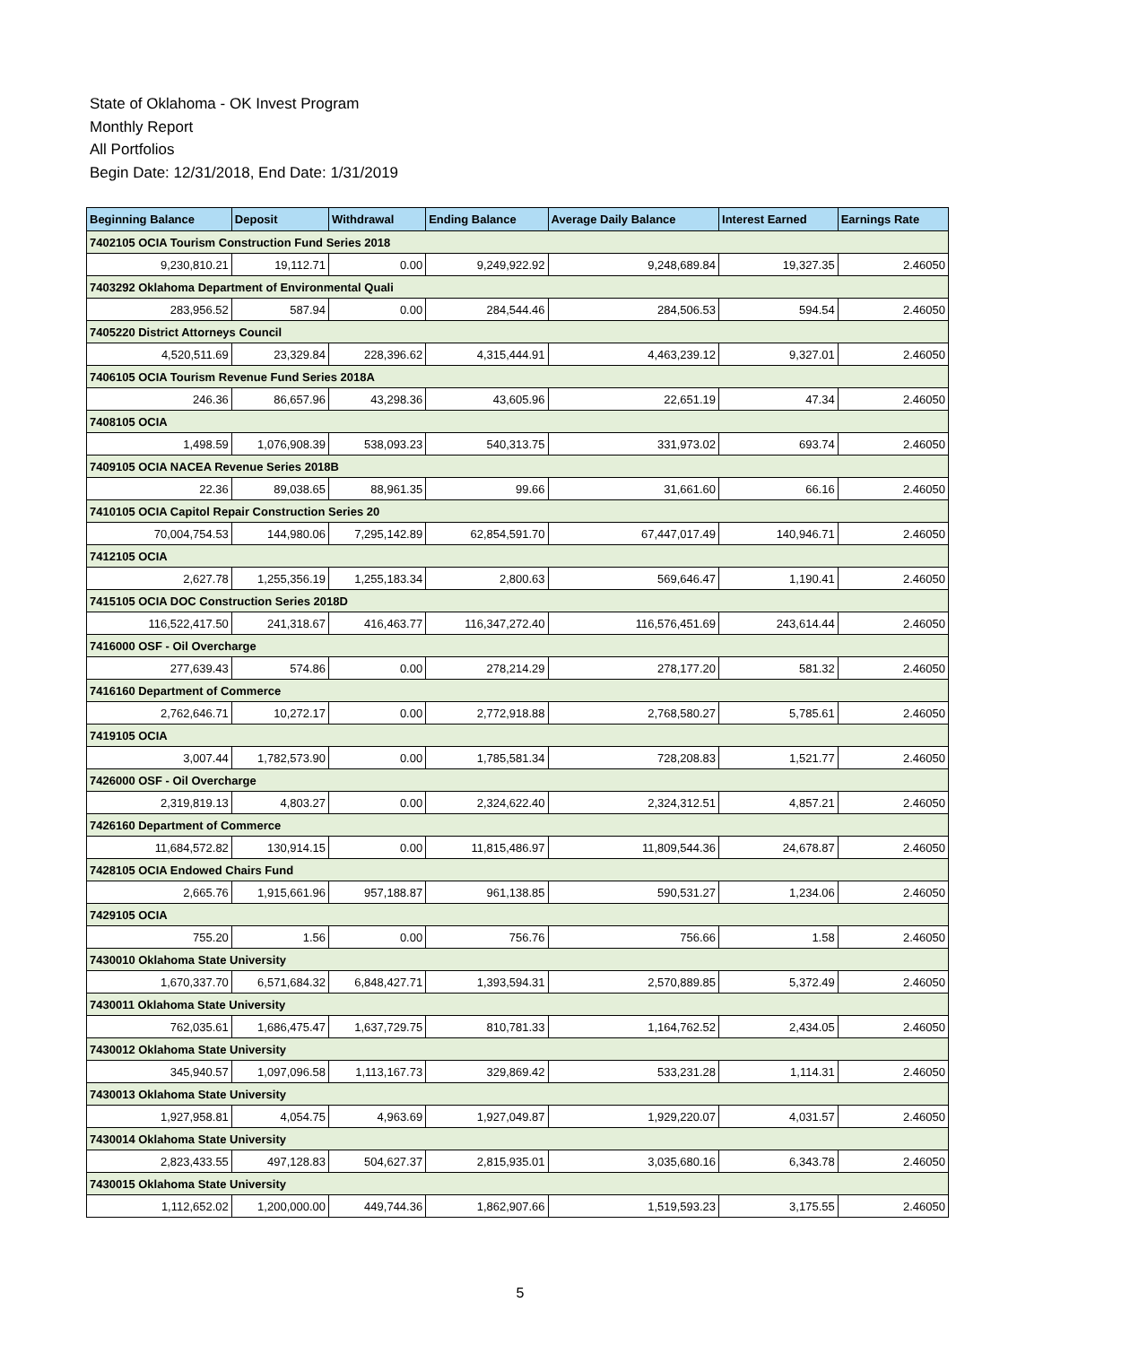State of Oklahoma - OK Invest Program
Monthly Report
All Portfolios
Begin Date: 12/31/2018, End Date: 1/31/2019
| Beginning Balance | Deposit | Withdrawal | Ending Balance | Average Daily Balance | Interest Earned | Earnings Rate |
| --- | --- | --- | --- | --- | --- | --- |
| 7402105 OCIA Tourism Construction Fund Series 2018 | | | | | | |
| 9,230,810.21 | 19,112.71 | 0.00 | 9,249,922.92 | 9,248,689.84 | 19,327.35 | 2.46050 |
| 7403292 Oklahoma Department of Environmental Quali | | | | | | |
| 283,956.52 | 587.94 | 0.00 | 284,544.46 | 284,506.53 | 594.54 | 2.46050 |
| 7405220 District Attorneys Council | | | | | | |
| 4,520,511.69 | 23,329.84 | 228,396.62 | 4,315,444.91 | 4,463,239.12 | 9,327.01 | 2.46050 |
| 7406105 OCIA Tourism Revenue Fund Series 2018A | | | | | | |
| 246.36 | 86,657.96 | 43,298.36 | 43,605.96 | 22,651.19 | 47.34 | 2.46050 |
| 7408105 OCIA | | | | | | |
| 1,498.59 | 1,076,908.39 | 538,093.23 | 540,313.75 | 331,973.02 | 693.74 | 2.46050 |
| 7409105 OCIA NACEA Revenue Series 2018B | | | | | | |
| 22.36 | 89,038.65 | 88,961.35 | 99.66 | 31,661.60 | 66.16 | 2.46050 |
| 7410105 OCIA Capitol Repair Construction Series 20 | | | | | | |
| 70,004,754.53 | 144,980.06 | 7,295,142.89 | 62,854,591.70 | 67,447,017.49 | 140,946.71 | 2.46050 |
| 7412105 OCIA | | | | | | |
| 2,627.78 | 1,255,356.19 | 1,255,183.34 | 2,800.63 | 569,646.47 | 1,190.41 | 2.46050 |
| 7415105 OCIA DOC Construction Series 2018D | | | | | | |
| 116,522,417.50 | 241,318.67 | 416,463.77 | 116,347,272.40 | 116,576,451.69 | 243,614.44 | 2.46050 |
| 7416000 OSF - Oil Overcharge | | | | | | |
| 277,639.43 | 574.86 | 0.00 | 278,214.29 | 278,177.20 | 581.32 | 2.46050 |
| 7416160 Department of Commerce | | | | | | |
| 2,762,646.71 | 10,272.17 | 0.00 | 2,772,918.88 | 2,768,580.27 | 5,785.61 | 2.46050 |
| 7419105 OCIA | | | | | | |
| 3,007.44 | 1,782,573.90 | 0.00 | 1,785,581.34 | 728,208.83 | 1,521.77 | 2.46050 |
| 7426000 OSF - Oil Overcharge | | | | | | |
| 2,319,819.13 | 4,803.27 | 0.00 | 2,324,622.40 | 2,324,312.51 | 4,857.21 | 2.46050 |
| 7426160 Department of Commerce | | | | | | |
| 11,684,572.82 | 130,914.15 | 0.00 | 11,815,486.97 | 11,809,544.36 | 24,678.87 | 2.46050 |
| 7428105 OCIA Endowed Chairs Fund | | | | | | |
| 2,665.76 | 1,915,661.96 | 957,188.87 | 961,138.85 | 590,531.27 | 1,234.06 | 2.46050 |
| 7429105 OCIA | | | | | | |
| 755.20 | 1.56 | 0.00 | 756.76 | 756.66 | 1.58 | 2.46050 |
| 7430010 Oklahoma State University | | | | | | |
| 1,670,337.70 | 6,571,684.32 | 6,848,427.71 | 1,393,594.31 | 2,570,889.85 | 5,372.49 | 2.46050 |
| 7430011 Oklahoma State University | | | | | | |
| 762,035.61 | 1,686,475.47 | 1,637,729.75 | 810,781.33 | 1,164,762.52 | 2,434.05 | 2.46050 |
| 7430012 Oklahoma State University | | | | | | |
| 345,940.57 | 1,097,096.58 | 1,113,167.73 | 329,869.42 | 533,231.28 | 1,114.31 | 2.46050 |
| 7430013 Oklahoma State University | | | | | | |
| 1,927,958.81 | 4,054.75 | 4,963.69 | 1,927,049.87 | 1,929,220.07 | 4,031.57 | 2.46050 |
| 7430014 Oklahoma State University | | | | | | |
| 2,823,433.55 | 497,128.83 | 504,627.37 | 2,815,935.01 | 3,035,680.16 | 6,343.78 | 2.46050 |
| 7430015 Oklahoma State University | | | | | | |
| 1,112,652.02 | 1,200,000.00 | 449,744.36 | 1,862,907.66 | 1,519,593.23 | 3,175.55 | 2.46050 |
5